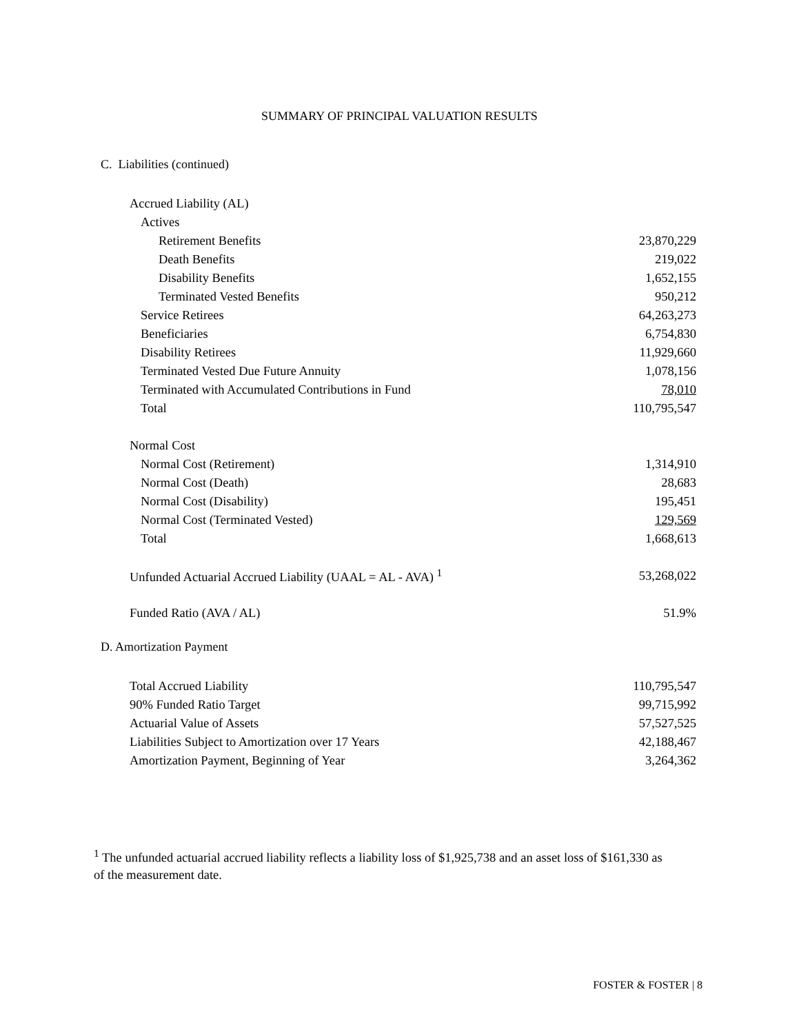SUMMARY OF PRINCIPAL VALUATION RESULTS
C. Liabilities (continued)
| Accrued Liability (AL) | |
| Actives | |
| Retirement Benefits | 23,870,229 |
| Death Benefits | 219,022 |
| Disability Benefits | 1,652,155 |
| Terminated Vested Benefits | 950,212 |
| Service Retirees | 64,263,273 |
| Beneficiaries | 6,754,830 |
| Disability Retirees | 11,929,660 |
| Terminated Vested Due Future Annuity | 1,078,156 |
| Terminated with Accumulated Contributions in Fund | 78,010 |
| Total | 110,795,547 |
| Normal Cost | |
| Normal Cost (Retirement) | 1,314,910 |
| Normal Cost (Death) | 28,683 |
| Normal Cost (Disability) | 195,451 |
| Normal Cost (Terminated Vested) | 129,569 |
| Total | 1,668,613 |
| Unfunded Actuarial Accrued Liability (UAAL = AL - AVA) <sup>1</sup> | 53,268,022 |
| Funded Ratio (AVA / AL) | 51.9% |
D. Amortization Payment
| Total Accrued Liability | 110,795,547 |
| 90% Funded Ratio Target | 99,715,992 |
| Actuarial Value of Assets | 57,527,525 |
| Liabilities Subject to Amortization over 17 Years | 42,188,467 |
| Amortization Payment, Beginning of Year | 3,264,362 |
<sup>1</sup> The unfunded actuarial accrued liability reflects a liability loss of $1,925,738 and an asset loss of $161,330 as of the measurement date.
FOSTER & FOSTER | 8